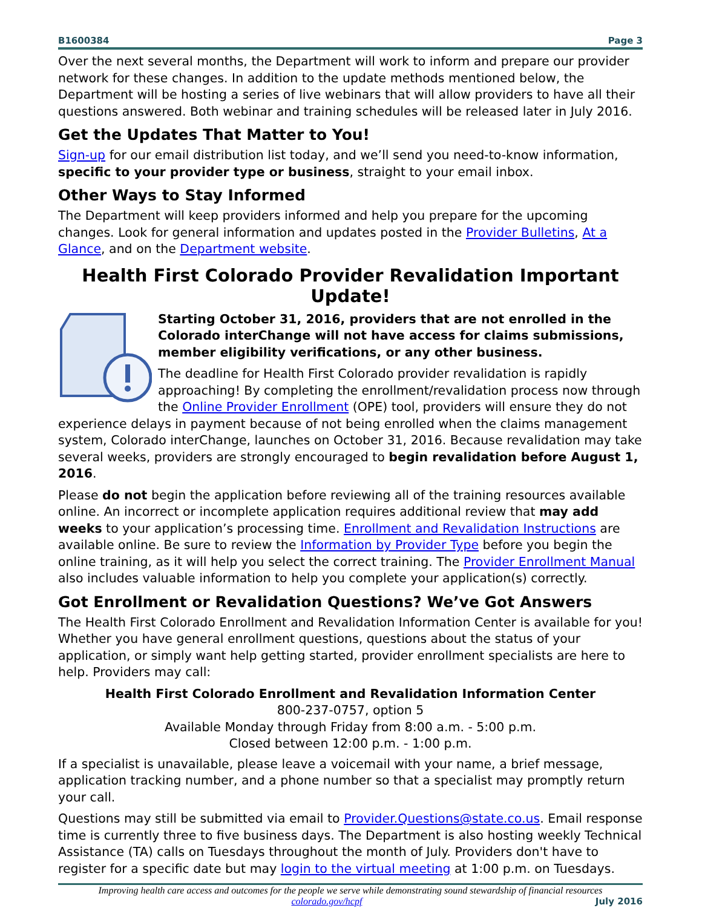B1600384 Page 3
Over the next several months, the Department will work to inform and prepare our provider network for these changes. In addition to the update methods mentioned below, the Department will be hosting a series of live webinars that will allow providers to have all their questions answered. Both webinar and training schedules will be released later in July 2016.
Get the Updates That Matter to You!
Sign-up for our email distribution list today, and we’ll send you need-to-know information, specific to your provider type or business, straight to your email inbox.
Other Ways to Stay Informed
The Department will keep providers informed and help you prepare for the upcoming changes. Look for general information and updates posted in the Provider Bulletins, At a Glance, and on the Department website.
Health First Colorado Provider Revalidation Important Update!
Starting October 31, 2016, providers that are not enrolled in the Colorado interChange will not have access for claims submissions, member eligibility verifications, or any other business.
The deadline for Health First Colorado provider revalidation is rapidly approaching! By completing the enrollment/revalidation process now through the Online Provider Enrollment (OPE) tool, providers will ensure they do not experience delays in payment because of not being enrolled when the claims management system, Colorado interChange, launches on October 31, 2016. Because revalidation may take several weeks, providers are strongly encouraged to begin revalidation before August 1, 2016.
Please do not begin the application before reviewing all of the training resources available online. An incorrect or incomplete application requires additional review that may add weeks to your application’s processing time. Enrollment and Revalidation Instructions are available online. Be sure to review the Information by Provider Type before you begin the online training, as it will help you select the correct training. The Provider Enrollment Manual also includes valuable information to help you complete your application(s) correctly.
Got Enrollment or Revalidation Questions? We’ve Got Answers
The Health First Colorado Enrollment and Revalidation Information Center is available for you! Whether you have general enrollment questions, questions about the status of your application, or simply want help getting started, provider enrollment specialists are here to help. Providers may call:
Health First Colorado Enrollment and Revalidation Information Center
800-237-0757, option 5
Available Monday through Friday from 8:00 a.m. - 5:00 p.m.
Closed between 12:00 p.m. - 1:00 p.m.
If a specialist is unavailable, please leave a voicemail with your name, a brief message, application tracking number, and a phone number so that a specialist may promptly return your call.
Questions may still be submitted via email to Provider.Questions@state.co.us. Email response time is currently three to five business days. The Department is also hosting weekly Technical Assistance (TA) calls on Tuesdays throughout the month of July. Providers don't have to register for a specific date but may login to the virtual meeting at 1:00 p.m. on Tuesdays.
Improving health care access and outcomes for the people we serve while demonstrating sound stewardship of financial resources
colorado.gov/hcpf July 2016